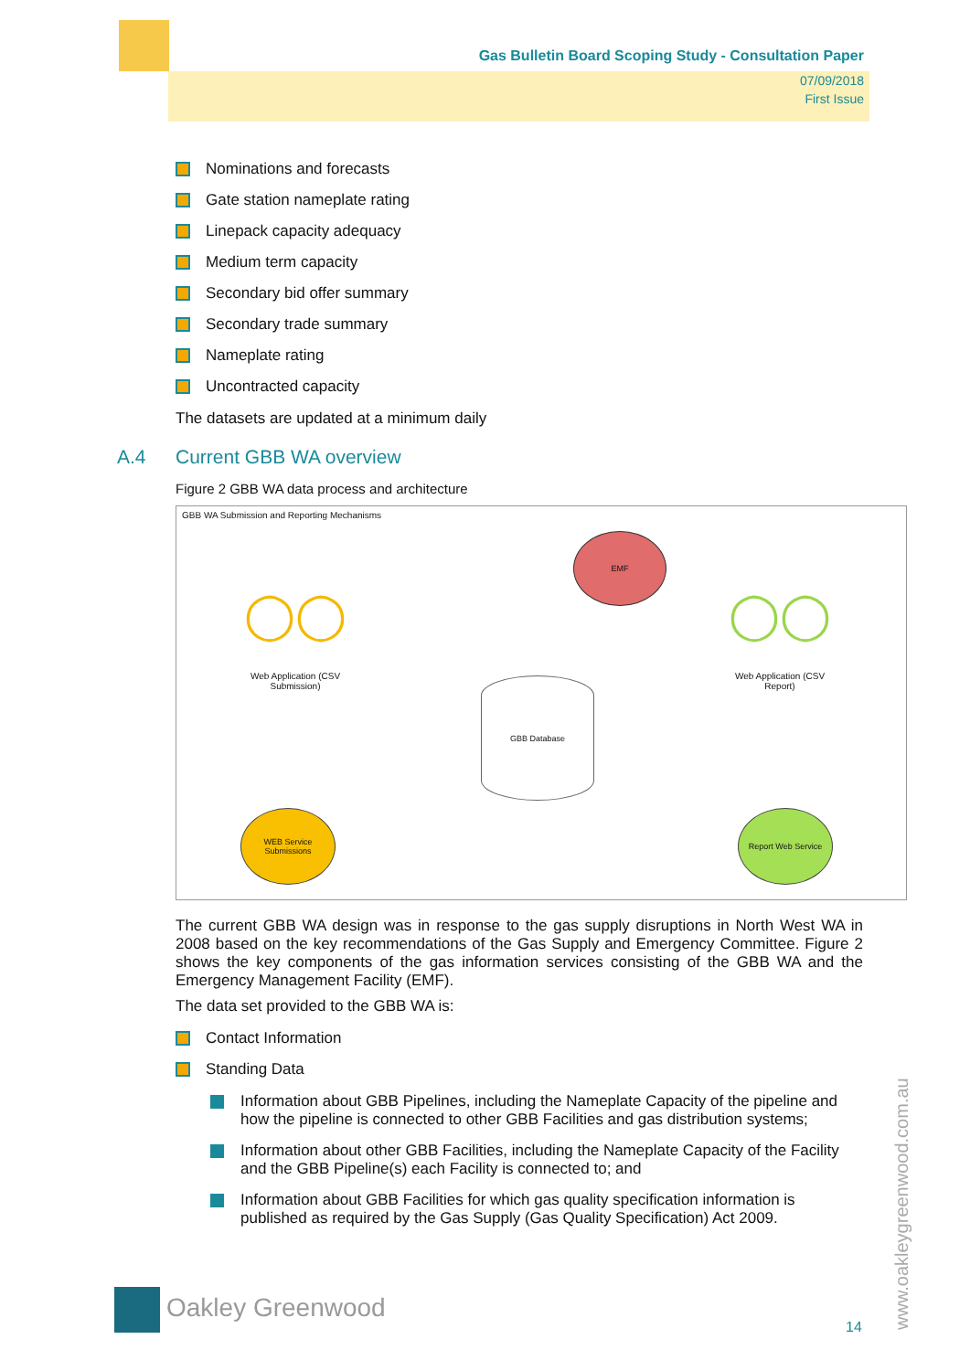Gas Bulletin Board Scoping Study - Consultation Paper
07/09/2018
First Issue
Nominations and forecasts
Gate station nameplate rating
Linepack capacity adequacy
Medium term capacity
Secondary bid offer summary
Secondary trade summary
Nameplate rating
Uncontracted capacity
The datasets are updated at a minimum daily
A.4 Current GBB WA overview
Figure 2 GBB WA data process and architecture
GBB WA Submission and Reporting Mechanisms
EMF
◯◯
Web Application (CSV Submission)
◯◯
Web Application (CSV Report)
GBB Database
WEB Service Submissions
Report Web Service
The current GBB WA design was in response to the gas supply disruptions in North West WA in 2008 based on the key recommendations of the Gas Supply and Emergency Committee. Figure 2 shows the key components of the gas information services consisting of the GBB WA and the Emergency Management Facility (EMF).
The data set provided to the GBB WA is:
Contact Information
Standing Data
Information about GBB Pipelines, including the Nameplate Capacity of the pipeline and how the pipeline is connected to other GBB Facilities and gas distribution systems;
Information about other GBB Facilities, including the Nameplate Capacity of the Facility and the GBB Pipeline(s) each Facility is connected to; and
Information about GBB Facilities for which gas quality specification information is published as required by the Gas Supply (Gas Quality Specification) Act 2009.
www.oakleygreenwood.com.au
Oakley Greenwood
14